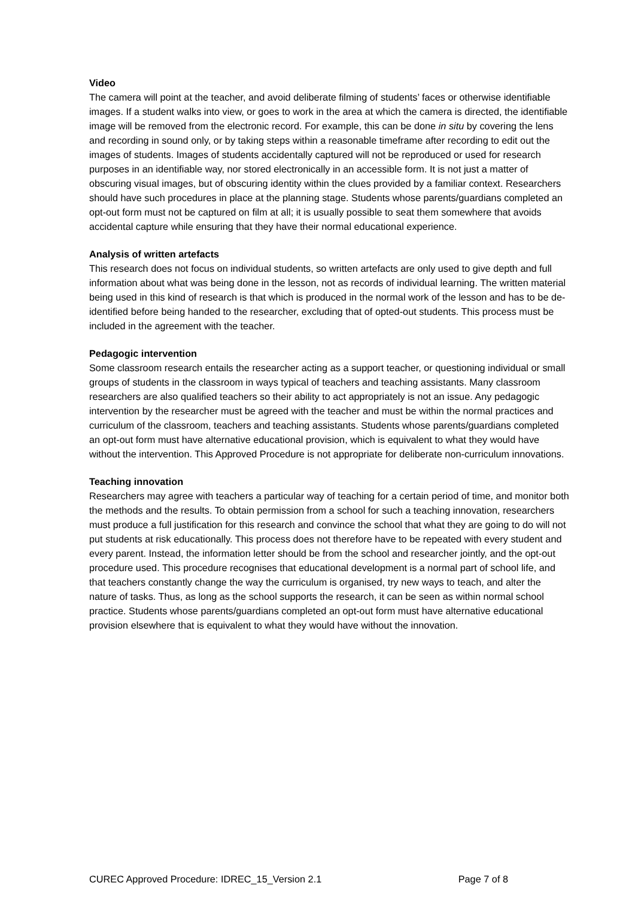Video
The camera will point at the teacher, and avoid deliberate filming of students’ faces or otherwise identifiable images. If a student walks into view, or goes to work in the area at which the camera is directed, the identifiable image will be removed from the electronic record. For example, this can be done in situ by covering the lens and recording in sound only, or by taking steps within a reasonable timeframe after recording to edit out the images of students. Images of students accidentally captured will not be reproduced or used for research purposes in an identifiable way, nor stored electronically in an accessible form. It is not just a matter of obscuring visual images, but of obscuring identity within the clues provided by a familiar context. Researchers should have such procedures in place at the planning stage. Students whose parents/guardians completed an opt-out form must not be captured on film at all; it is usually possible to seat them somewhere that avoids accidental capture while ensuring that they have their normal educational experience.
Analysis of written artefacts
This research does not focus on individual students, so written artefacts are only used to give depth and full information about what was being done in the lesson, not as records of individual learning. The written material being used in this kind of research is that which is produced in the normal work of the lesson and has to be de-identified before being handed to the researcher, excluding that of opted-out students. This process must be included in the agreement with the teacher.
Pedagogic intervention
Some classroom research entails the researcher acting as a support teacher, or questioning individual or small groups of students in the classroom in ways typical of teachers and teaching assistants. Many classroom researchers are also qualified teachers so their ability to act appropriately is not an issue. Any pedagogic intervention by the researcher must be agreed with the teacher and must be within the normal practices and curriculum of the classroom, teachers and teaching assistants. Students whose parents/guardians completed an opt-out form must have alternative educational provision, which is equivalent to what they would have without the intervention. This Approved Procedure is not appropriate for deliberate non-curriculum innovations.
Teaching innovation
Researchers may agree with teachers a particular way of teaching for a certain period of time, and monitor both the methods and the results. To obtain permission from a school for such a teaching innovation, researchers must produce a full justification for this research and convince the school that what they are going to do will not put students at risk educationally. This process does not therefore have to be repeated with every student and every parent. Instead, the information letter should be from the school and researcher jointly, and the opt-out procedure used. This procedure recognises that educational development is a normal part of school life, and that teachers constantly change the way the curriculum is organised, try new ways to teach, and alter the nature of tasks. Thus, as long as the school supports the research, it can be seen as within normal school practice. Students whose parents/guardians completed an opt-out form must have alternative educational provision elsewhere that is equivalent to what they would have without the innovation.
CUREC Approved Procedure: IDREC_15_Version 2.1 Page 7 of 8